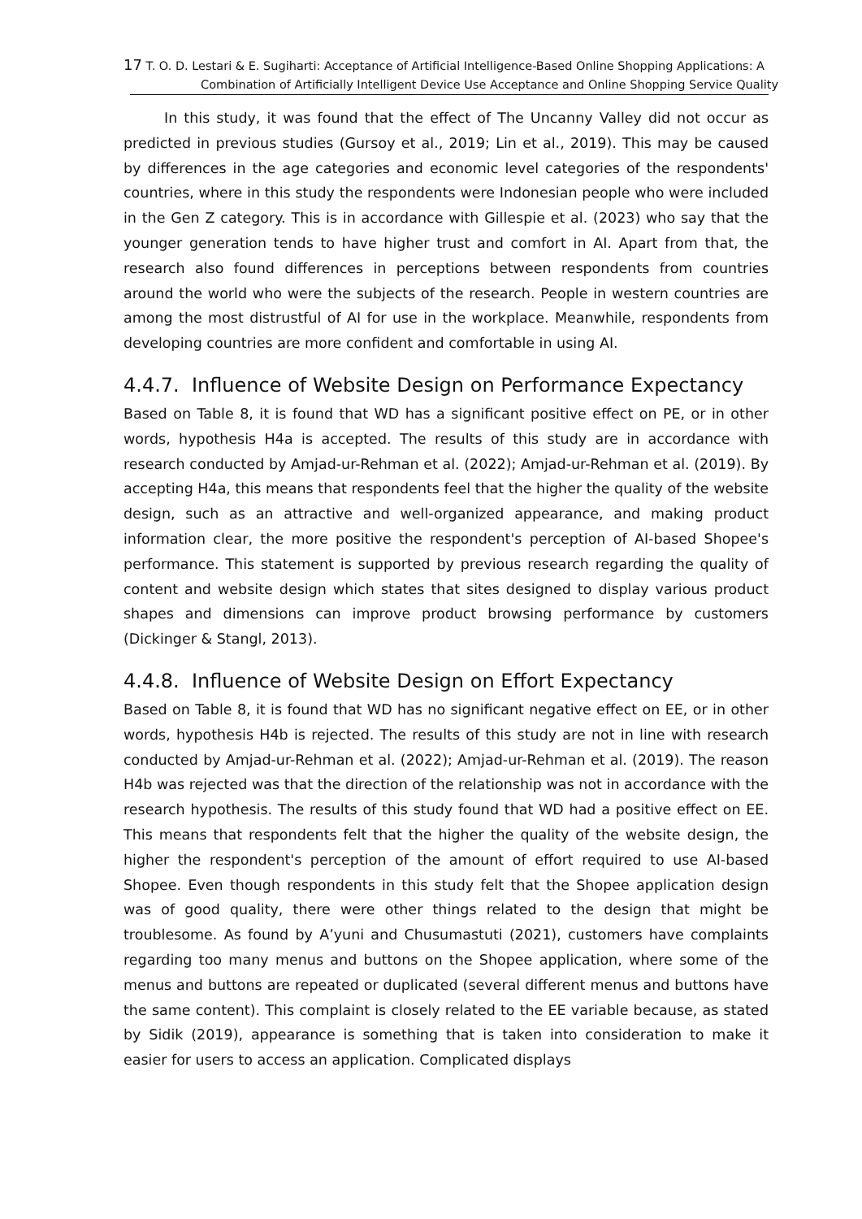17 T. O. D. Lestari & E. Sugiharti: Acceptance of Artificial Intelligence-Based Online Shopping Applications: A
Combination of Artificially Intelligent Device Use Acceptance and Online Shopping Service Quality
In this study, it was found that the effect of The Uncanny Valley did not occur as predicted in previous studies (Gursoy et al., 2019; Lin et al., 2019). This may be caused by differences in the age categories and economic level categories of the respondents' countries, where in this study the respondents were Indonesian people who were included in the Gen Z category. This is in accordance with Gillespie et al. (2023) who say that the younger generation tends to have higher trust and comfort in AI. Apart from that, the research also found differences in perceptions between respondents from countries around the world who were the subjects of the research. People in western countries are among the most distrustful of AI for use in the workplace. Meanwhile, respondents from developing countries are more confident and comfortable in using AI.
4.4.7. Influence of Website Design on Performance Expectancy
Based on Table 8, it is found that WD has a significant positive effect on PE, or in other words, hypothesis H4a is accepted. The results of this study are in accordance with research conducted by Amjad-ur-Rehman et al. (2022); Amjad-ur-Rehman et al. (2019). By accepting H4a, this means that respondents feel that the higher the quality of the website design, such as an attractive and well-organized appearance, and making product information clear, the more positive the respondent's perception of AI-based Shopee's performance. This statement is supported by previous research regarding the quality of content and website design which states that sites designed to display various product shapes and dimensions can improve product browsing performance by customers (Dickinger & Stangl, 2013).
4.4.8. Influence of Website Design on Effort Expectancy
Based on Table 8, it is found that WD has no significant negative effect on EE, or in other words, hypothesis H4b is rejected. The results of this study are not in line with research conducted by Amjad-ur-Rehman et al. (2022); Amjad-ur-Rehman et al. (2019). The reason H4b was rejected was that the direction of the relationship was not in accordance with the research hypothesis. The results of this study found that WD had a positive effect on EE. This means that respondents felt that the higher the quality of the website design, the higher the respondent's perception of the amount of effort required to use AI-based Shopee. Even though respondents in this study felt that the Shopee application design was of good quality, there were other things related to the design that might be troublesome. As found by A’yuni and Chusumastuti (2021), customers have complaints regarding too many menus and buttons on the Shopee application, where some of the menus and buttons are repeated or duplicated (several different menus and buttons have the same content). This complaint is closely related to the EE variable because, as stated by Sidik (2019), appearance is something that is taken into consideration to make it easier for users to access an application. Complicated displays